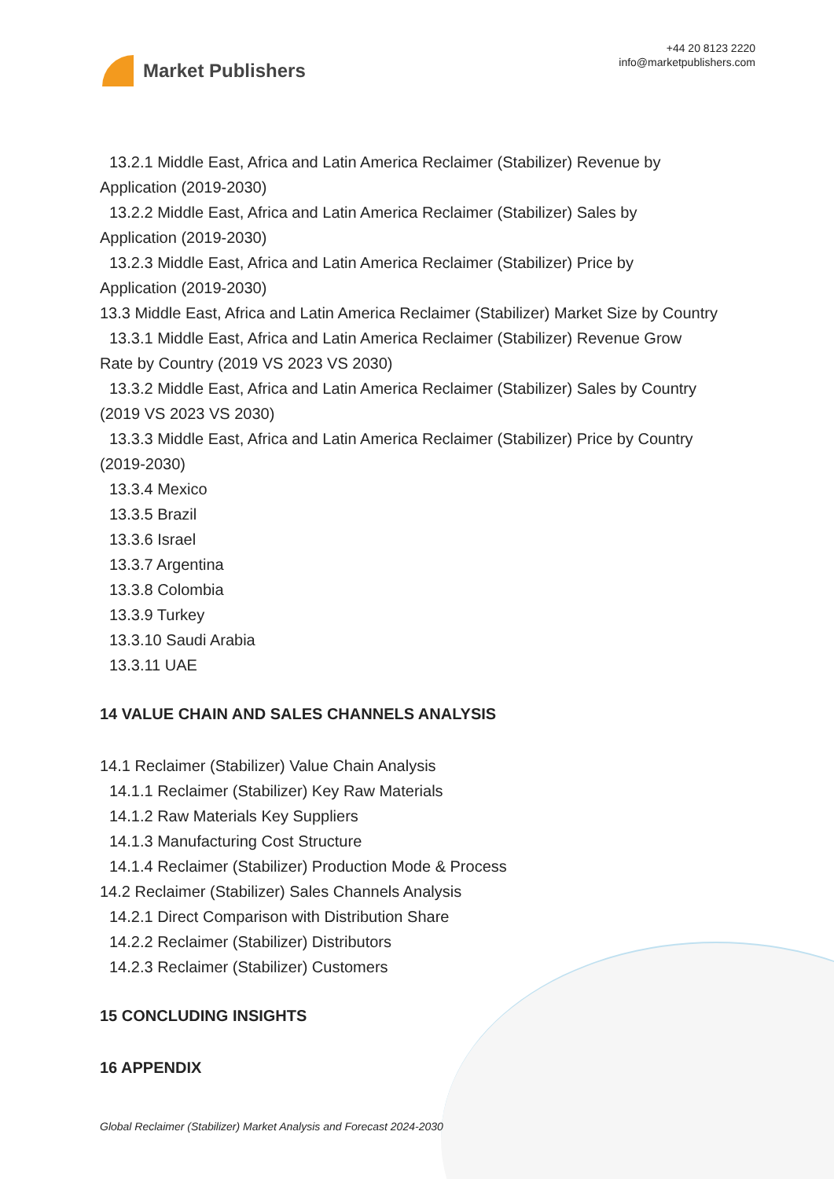Market Publishers
+44 20 8123 2220
info@marketpublishers.com
13.2.1 Middle East, Africa and Latin America Reclaimer (Stabilizer) Revenue by
Application (2019-2030)
13.2.2 Middle East, Africa and Latin America Reclaimer (Stabilizer) Sales by
Application (2019-2030)
13.2.3 Middle East, Africa and Latin America Reclaimer (Stabilizer) Price by
Application (2019-2030)
13.3 Middle East, Africa and Latin America Reclaimer (Stabilizer) Market Size by Country
13.3.1 Middle East, Africa and Latin America Reclaimer (Stabilizer) Revenue Grow
Rate by Country (2019 VS 2023 VS 2030)
13.3.2 Middle East, Africa and Latin America Reclaimer (Stabilizer) Sales by Country
(2019 VS 2023 VS 2030)
13.3.3 Middle East, Africa and Latin America Reclaimer (Stabilizer) Price by Country
(2019-2030)
13.3.4 Mexico
13.3.5 Brazil
13.3.6 Israel
13.3.7 Argentina
13.3.8 Colombia
13.3.9 Turkey
13.3.10 Saudi Arabia
13.3.11 UAE
14 VALUE CHAIN AND SALES CHANNELS ANALYSIS
14.1 Reclaimer (Stabilizer) Value Chain Analysis
14.1.1 Reclaimer (Stabilizer) Key Raw Materials
14.1.2 Raw Materials Key Suppliers
14.1.3 Manufacturing Cost Structure
14.1.4 Reclaimer (Stabilizer) Production Mode & Process
14.2 Reclaimer (Stabilizer) Sales Channels Analysis
14.2.1 Direct Comparison with Distribution Share
14.2.2 Reclaimer (Stabilizer) Distributors
14.2.3 Reclaimer (Stabilizer) Customers
15 CONCLUDING INSIGHTS
16 APPENDIX
Global Reclaimer (Stabilizer) Market Analysis and Forecast 2024-2030